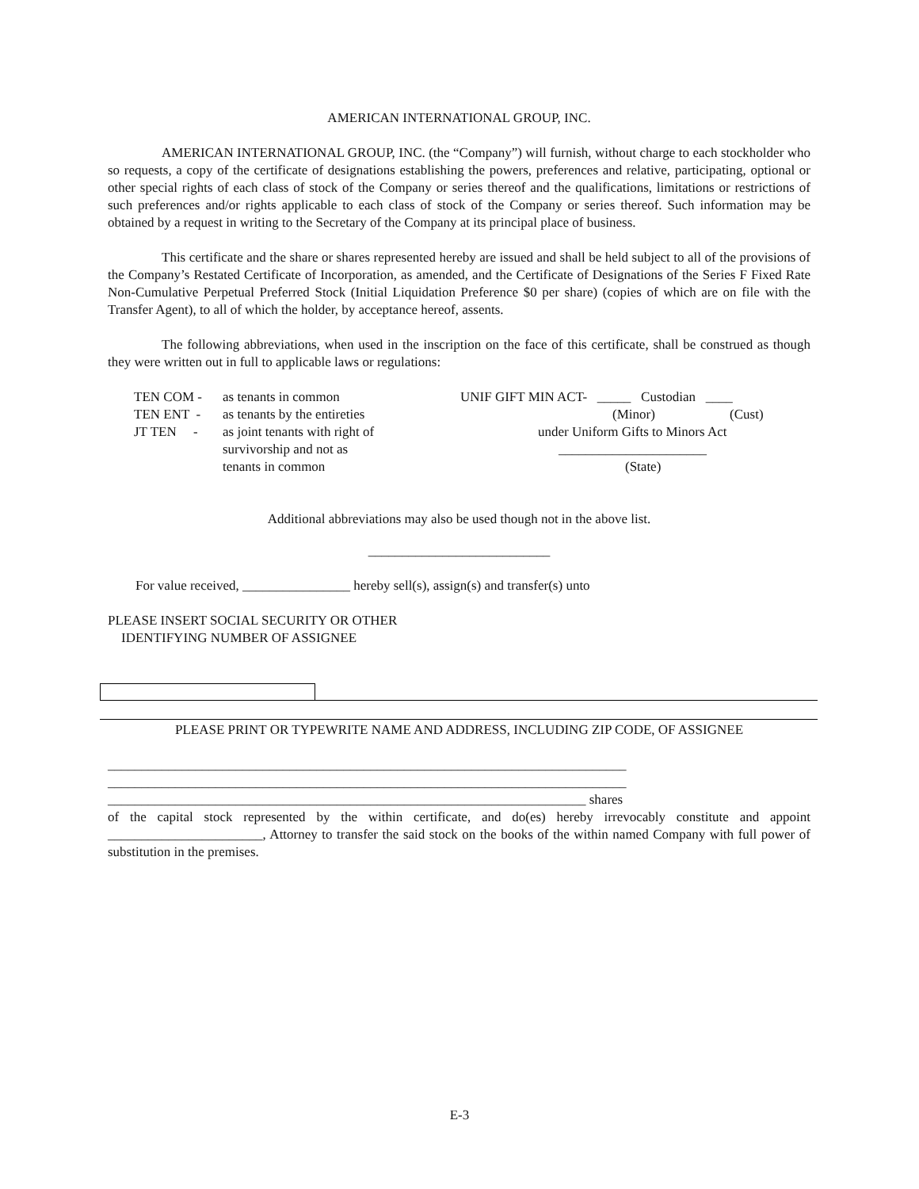AMERICAN INTERNATIONAL GROUP, INC.
AMERICAN INTERNATIONAL GROUP, INC. (the “Company”) will furnish, without charge to each stockholder who so requests, a copy of the certificate of designations establishing the powers, preferences and relative, participating, optional or other special rights of each class of stock of the Company or series thereof and the qualifications, limitations or restrictions of such preferences and/or rights applicable to each class of stock of the Company or series thereof. Such information may be obtained by a request in writing to the Secretary of the Company at its principal place of business.
This certificate and the share or shares represented hereby are issued and shall be held subject to all of the provisions of the Company’s Restated Certificate of Incorporation, as amended, and the Certificate of Designations of the Series F Fixed Rate Non-Cumulative Perpetual Preferred Stock (Initial Liquidation Preference $0 per share) (copies of which are on file with the Transfer Agent), to all of which the holder, by acceptance hereof, assents.
The following abbreviations, when used in the inscription on the face of this certificate, shall be construed as though they were written out in full to applicable laws or regulations:
| TEN COM - | as tenants in common |
| TEN ENT - | as tenants by the entireties |
| JT TEN - | as joint tenants with right of survivorship and not as tenants in common |
UNIF GIFT MIN ACT- _____ Custodian ____
(Minor) (Cust)
under Uniform Gifts to Minors Act
______________________
(State)
Additional abbreviations may also be used though not in the above list.
___________________________
For value received, ________________ hereby sell(s), assign(s) and transfer(s) unto
PLEASE INSERT SOCIAL SECURITY OR OTHER
IDENTIFYING NUMBER OF ASSIGNEE
PLEASE PRINT OR TYPEWRITE NAME AND ADDRESS, INCLUDING ZIP CODE, OF ASSIGNEE
_____________________________________________________________________________
_____________________________________________________________________________
_______________________________________________________________________ shares
of the capital stock represented by the within certificate, and do(es) hereby irrevocably constitute and appoint _______________________, Attorney to transfer the said stock on the books of the within named Company with full power of substitution in the premises.
E-3